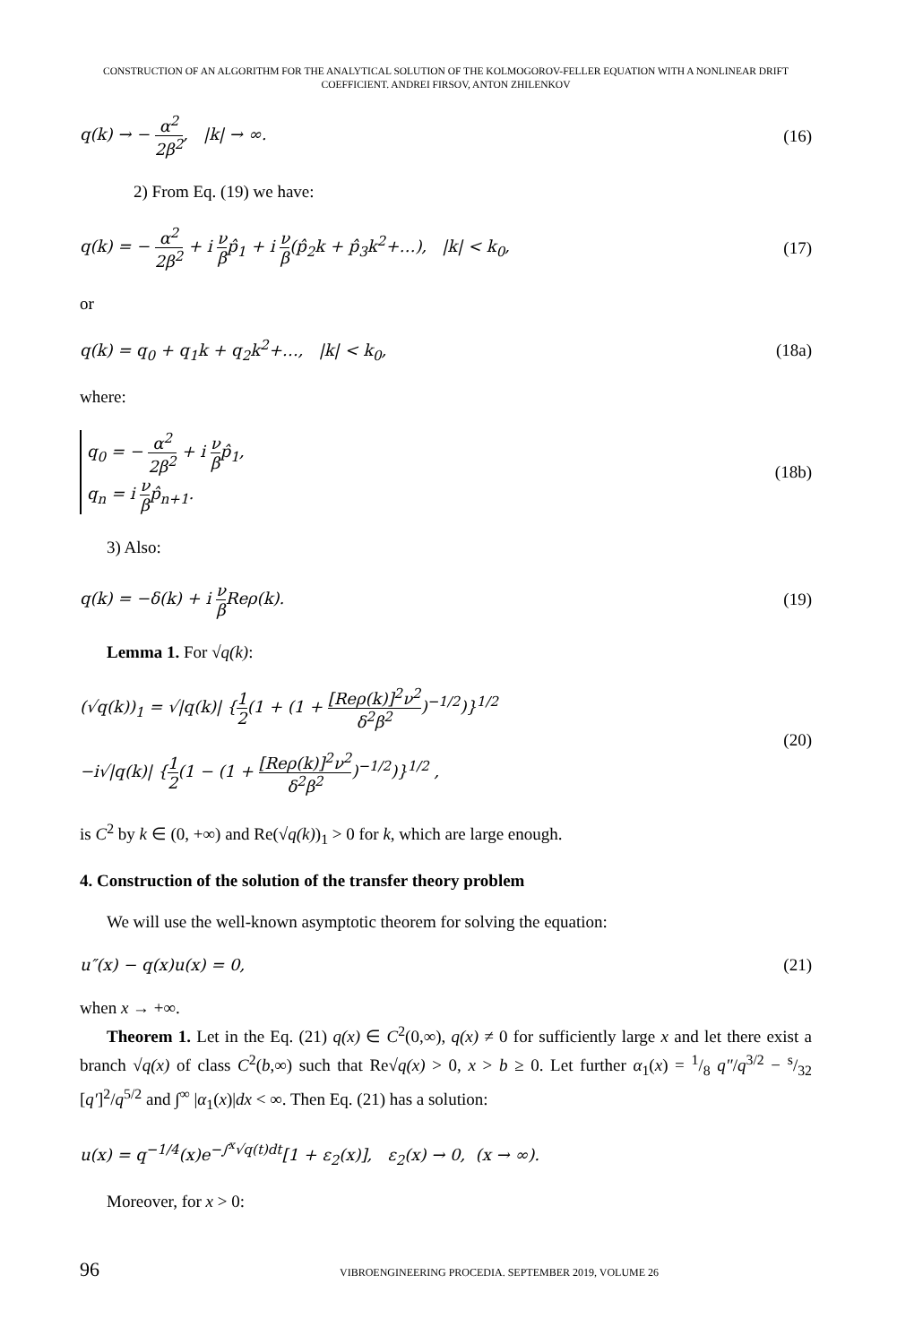CONSTRUCTION OF AN ALGORITHM FOR THE ANALYTICAL SOLUTION OF THE KOLMOGOROV-FELLER EQUATION WITH A NONLINEAR DRIFT COEFFICIENT. ANDREI FIRSOV, ANTON ZHILENKOV
q(k) → − α<sup>2</sup> 2β<sup>2</sup>, |k| → ∞. (16)
2) From Eq. (19) we have:
q(k) = − α<sup>2</sup> 2β<sup>2</sup> + i ν βp̂<sub>1</sub> + i ν β(p̂<sub>2</sub>k + p̂<sub>3</sub>k<sup>2</sup>+…), |k| < k<sub>0</sub>,
(17)
or
q(k) = q<sub>0</sub> + q<sub>1</sub>k + q<sub>2</sub>k<sup>2</sup>+…, |k| < k<sub>0</sub>,
(18a)
where:
q<sub>0</sub> = − α<sup>2</sup> 2β<sup>2</sup> + i ν βp̂<sub>1</sub>,
q<sub>n</sub> = i ν βp̂<sub>n+1</sub>.
(18b)
3) Also:
q(k) = −δ(k) + i ν β Reρ(k). (19)
Lemma 1. For √q(k):
(√q(k))<sub>1</sub> = √|q(k)| {1 2(1 + (1 + [Reρ(k)]<sup>2</sup>ν<sup>2</sup> δ<sup>2</sup>β<sup>2</sup>)<sup>−1/2</sup>)}<sup>1/2</sup>
−i√|q(k)| {1 2(1 − (1 + [Reρ(k)]<sup>2</sup>ν<sup>2</sup> δ<sup>2</sup>β<sup>2</sup>)<sup>−1/2</sup>)}<sup>1/2</sup> ,
(20)
is C<sup>2</sup> by k ∈ (0, +∞) and Re(√q(k))<sub>1</sub> > 0 for k, which are large enough.
4. Construction of the solution of the transfer theory problem
We will use the well-known asymptotic theorem for solving the equation:
u″(x) − q(x)u(x) = 0, (21)
when x → +∞.
Theorem 1. Let in the Eq. (21) q(x) ∈ C<sup>2</sup>(0,∞), q(x) ≠ 0 for sufficiently large x and let there exist a branch √q(x) of class C<sup>2</sup>(b,∞) such that Re√q(x) > 0, x > b ≥ 0. Let further α<sub>1</sub>(x) = 1/8 q″/q<sup>3/2</sup> − s/32 [q′]<sup>2</sup>/q<sup>5/2</sup> and ∫<sup>∞</sup> |α<sub>1</sub>(x)|dx < ∞. Then Eq. (21) has a solution:
u(x) = q<sup>−1/4</sup>(x)e<sup>−∫<sup>x</sup>√q(t)dt</sup>[1 + ε<sub>2</sub>(x)], ε<sub>2</sub>(x) → 0, (x → ∞).
Moreover, for x > 0:
96
VIBROENGINEERING PROCEDIA. SEPTEMBER 2019, VOLUME 26